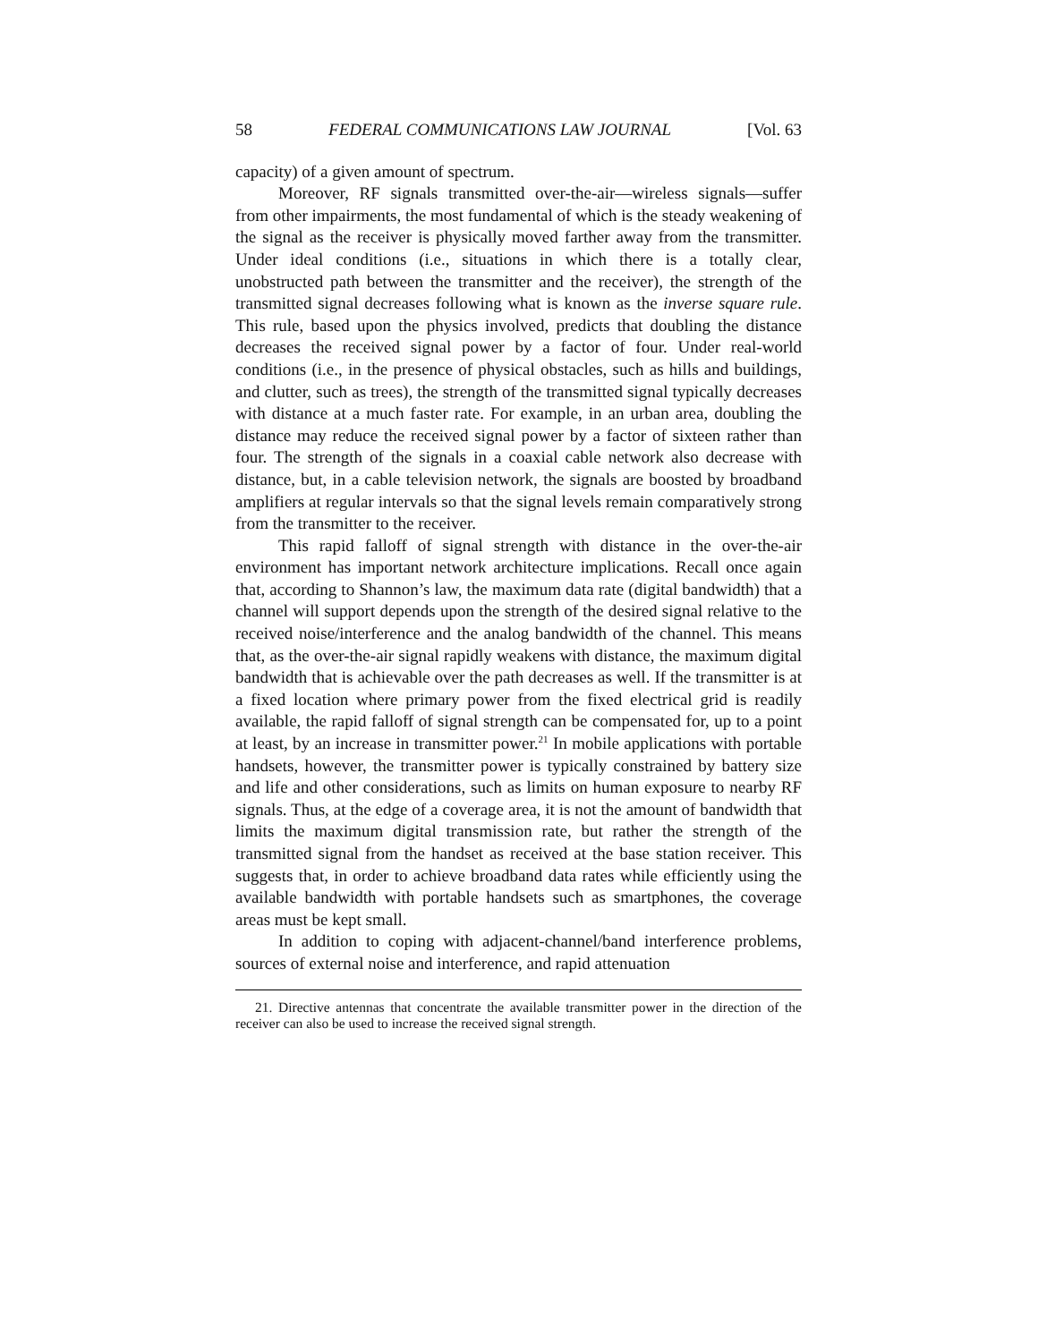58 FEDERAL COMMUNICATIONS LAW JOURNAL [Vol. 63
capacity) of a given amount of spectrum.
Moreover, RF signals transmitted over-the-air—wireless signals—suffer from other impairments, the most fundamental of which is the steady weakening of the signal as the receiver is physically moved farther away from the transmitter. Under ideal conditions (i.e., situations in which there is a totally clear, unobstructed path between the transmitter and the receiver), the strength of the transmitted signal decreases following what is known as the inverse square rule. This rule, based upon the physics involved, predicts that doubling the distance decreases the received signal power by a factor of four. Under real-world conditions (i.e., in the presence of physical obstacles, such as hills and buildings, and clutter, such as trees), the strength of the transmitted signal typically decreases with distance at a much faster rate. For example, in an urban area, doubling the distance may reduce the received signal power by a factor of sixteen rather than four. The strength of the signals in a coaxial cable network also decrease with distance, but, in a cable television network, the signals are boosted by broadband amplifiers at regular intervals so that the signal levels remain comparatively strong from the transmitter to the receiver.
This rapid falloff of signal strength with distance in the over-the-air environment has important network architecture implications. Recall once again that, according to Shannon’s law, the maximum data rate (digital bandwidth) that a channel will support depends upon the strength of the desired signal relative to the received noise/interference and the analog bandwidth of the channel. This means that, as the over-the-air signal rapidly weakens with distance, the maximum digital bandwidth that is achievable over the path decreases as well. If the transmitter is at a fixed location where primary power from the fixed electrical grid is readily available, the rapid falloff of signal strength can be compensated for, up to a point at least, by an increase in transmitter power.<sup>21</sup> In mobile applications with portable handsets, however, the transmitter power is typically constrained by battery size and life and other considerations, such as limits on human exposure to nearby RF signals. Thus, at the edge of a coverage area, it is not the amount of bandwidth that limits the maximum digital transmission rate, but rather the strength of the transmitted signal from the handset as received at the base station receiver. This suggests that, in order to achieve broadband data rates while efficiently using the available bandwidth with portable handsets such as smartphones, the coverage areas must be kept small.
In addition to coping with adjacent-channel/band interference problems, sources of external noise and interference, and rapid attenuation
21. Directive antennas that concentrate the available transmitter power in the direction of the receiver can also be used to increase the received signal strength.